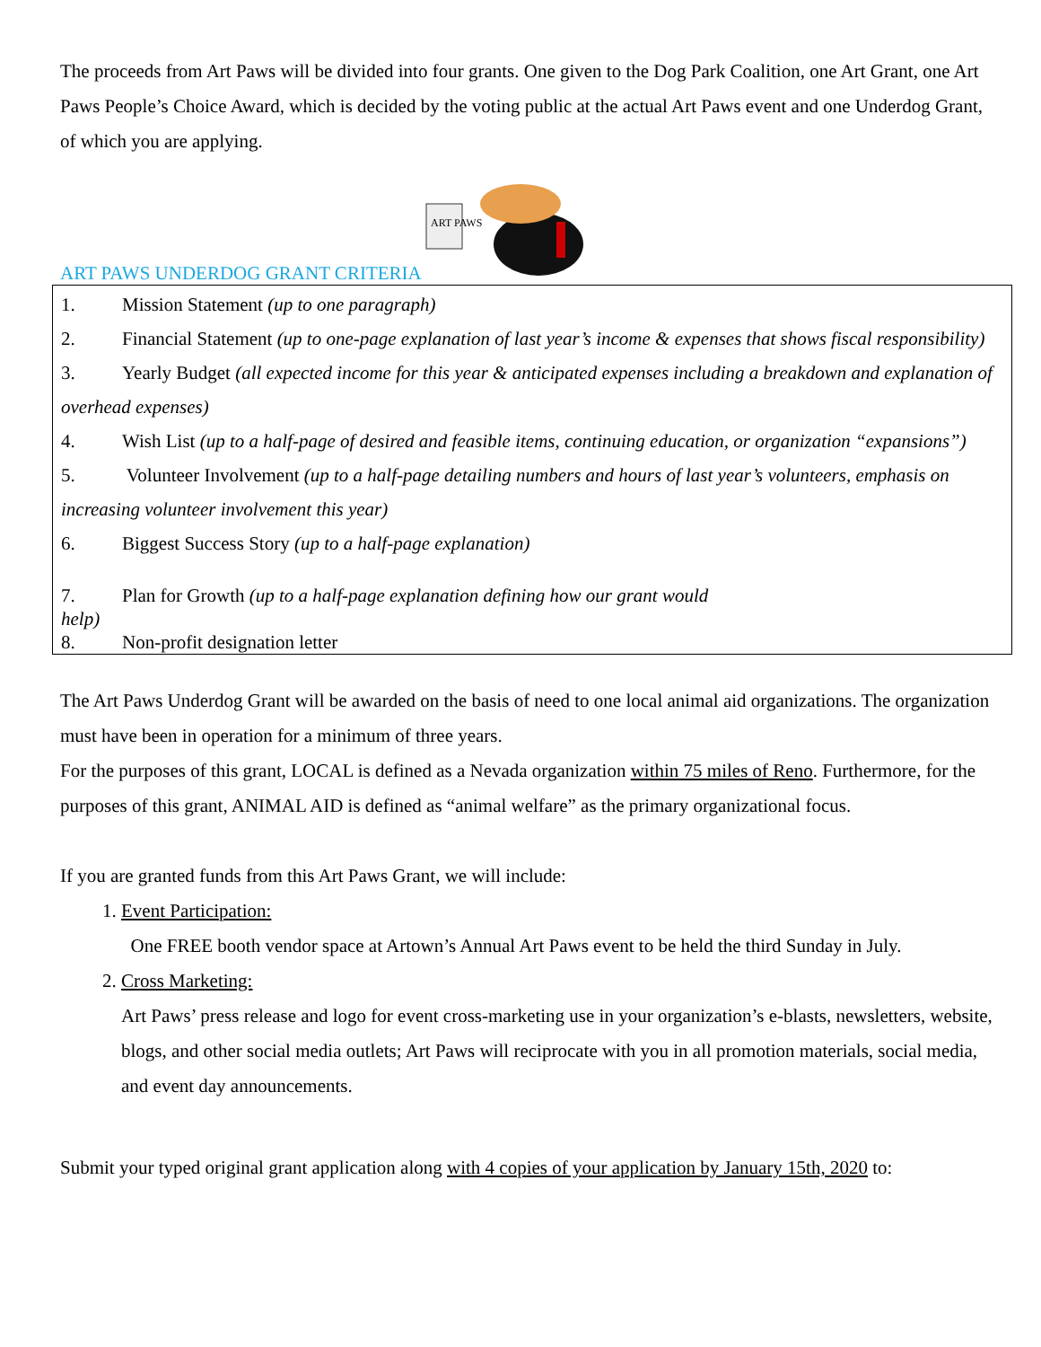The proceeds from Art Paws will be divided into four grants. One given to the Dog Park Coalition, one Art Grant, one Art Paws People’s Choice Award, which is decided by the voting public at the actual Art Paws event and one Underdog Grant, of which you are applying.
ART PAWS UNDERDOG GRANT CRITERIA
ART PAWS
1. Mission Statement (up to one paragraph)
2. Financial Statement (up to one-page explanation of last year’s income & expenses that shows fiscal responsibility)
3. Yearly Budget (all expected income for this year & anticipated expenses including a breakdown and explanation of overhead expenses)
4. Wish List (up to a half-page of desired and feasible items, continuing education, or organization “expansions”)
5. Volunteer Involvement (up to a half-page detailing numbers and hours of last year’s volunteers, emphasis on increasing volunteer involvement this year)
6. Biggest Success Story (up to a half-page explanation)
7. Plan for Growth (up to a half-page explanation defining how our grant would
help)
8. Non-profit designation letter
The Art Paws Underdog Grant will be awarded on the basis of need to one local animal aid organizations. The organization must have been in operation for a minimum of three years.
For the purposes of this grant, LOCAL is defined as a Nevada organization within 75 miles of Reno. Furthermore, for the purposes of this grant, ANIMAL AID is defined as “animal welfare” as the primary organizational focus.
If you are granted funds from this Art Paws Grant, we will include:
1. Event Participation:
One FREE booth vendor space at Artown’s Annual Art Paws event to be held the third Sunday in July.
2. Cross Marketing:
Art Paws’ press release and logo for event cross-marketing use in your organization’s e-blasts, newsletters, website, blogs, and other social media outlets; Art Paws will reciprocate with you in all promotion materials, social media, and event day announcements.
Submit your typed original grant application along with 4 copies of your application by January 15th, 2020 to: